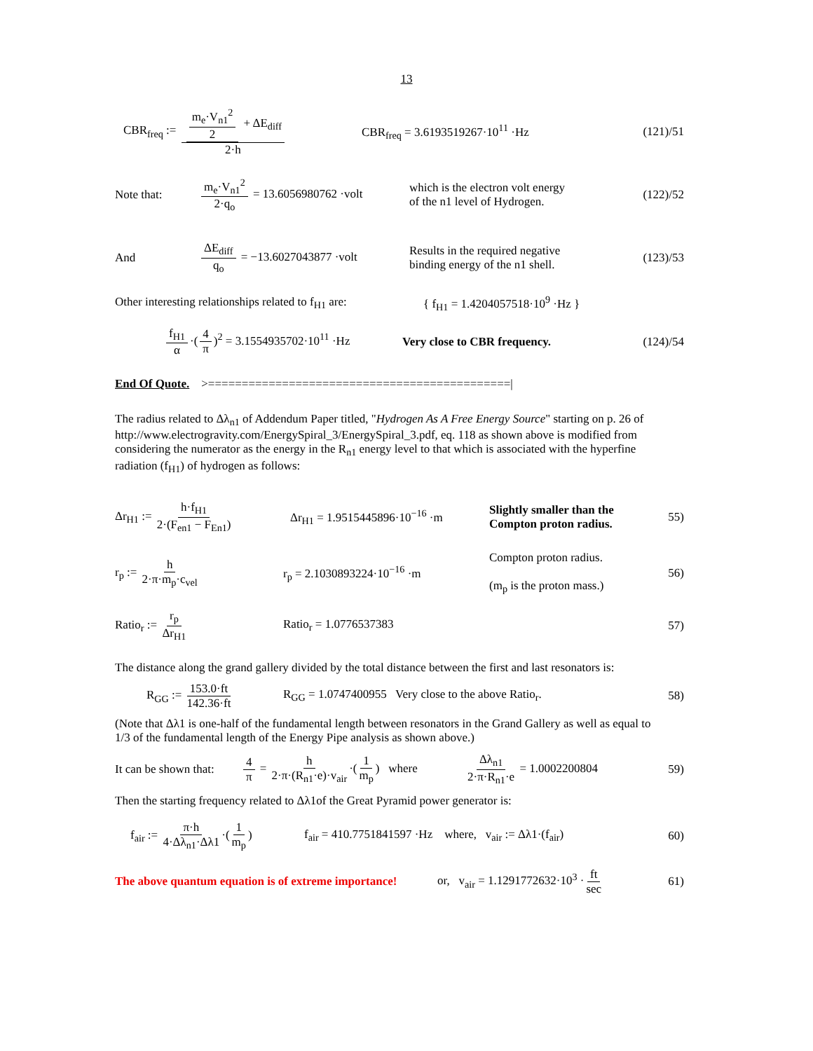13
CBR<sub>freq</sub> := m<sub>e</sub>·V<sub>n1</sub><sup>2</sup> 2 + ΔE<sub>diff</sub> 2·h
CBR<sub>freq</sub> = 3.6193519267·10<sup>11</sup> ·Hz
(121)/51
Note that:
m<sub>e</sub>·V<sub>n1</sub><sup>2</sup> 2·q<sub>o</sub> = 13.6056980762 ·volt
which is the electron volt energy
of the n1 level of Hydrogen.
(122)/52
And
ΔE<sub>diff</sub> q<sub>o</sub> = −13.6027043877 ·volt
Results in the required negative
binding energy of the n1 shell.
(123)/53
Other interesting relationships related to f<sub>H1</sub> are:
{ f<sub>H1</sub> = 1.4204057518·10<sup>9</sup> ·Hz }
f<sub>H1</sub> α ·(4 π)<sup>2</sup> = 3.1554935702·10<sup>11</sup> ·Hz Very close to CBR frequency.
(124)/54
End Of Quote. >=============================================|
The radius related to Δλ<sub>n1</sub> of Addendum Paper titled, "Hydrogen As A Free Energy Source" starting on p. 26 of http://www.electrogravity.com/EnergySpiral_3/EnergySpiral_3.pdf, eq. 118 as shown above is modified from considering the numerator as the energy in the R<sub>n1</sub> energy level to that which is associated with the hyperfine radiation (f<sub>H1</sub>) of hydrogen as follows:
Δr<sub>H1</sub> := h·f<sub>H1</sub> 2·(F<sub>en1</sub> − F<sub>En1</sub>)
Δr<sub>H1</sub> = 1.9515445896·10<sup>−16</sup> ·m
Slightly smaller than the
Compton proton radius.
55)
r<sub>p</sub> := h 2·π·m<sub>p</sub>·c<sub>vel</sub> r<sub>p</sub> = 2.1030893224·10<sup>−16</sup> ·m
Compton proton radius.
(m<sub>p</sub> is the proton mass.)
56)
Ratio<sub>r</sub> := r<sub>p</sub> Δr<sub>H1</sub> Ratio<sub>r</sub> = 1.0776537383 57)
The distance along the grand gallery divided by the total distance between the first and last resonators is:
R<sub>GG</sub> := 153.0·ft 142.36·ft
R<sub>GG</sub> = 1.0747400955 Very close to the above Ratio<sub>r</sub>.
58)
(Note that Δλ1 is one-half of the fundamental length between resonators in the Grand Gallery as well as equal to 1/3 of the fundamental length of the Energy Pipe analysis as shown above.)
It can be shown that:
4 π = h 2·π·(R<sub>n1</sub>·e)·v<sub>air</sub> ·(1 m<sub>p</sub>) where
Δλ<sub>n1</sub> 2·π·R<sub>n1</sub>·e = 1.0002200804 59)
Then the starting frequency related to Δλ1of the Great Pyramid power generator is:
f<sub>air</sub> := π·h 4·Δλ<sub>n1</sub>·Δλ1 ·(1 m<sub>p</sub>)
f<sub>air</sub> = 410.7751841597 ·Hz where, v<sub>air</sub> := Δλ1·(f<sub>air</sub>)
60)
The above quantum equation is of extreme importance!
or, v<sub>air</sub> = 1.1291772632·10<sup>3</sup> · ft sec
61)